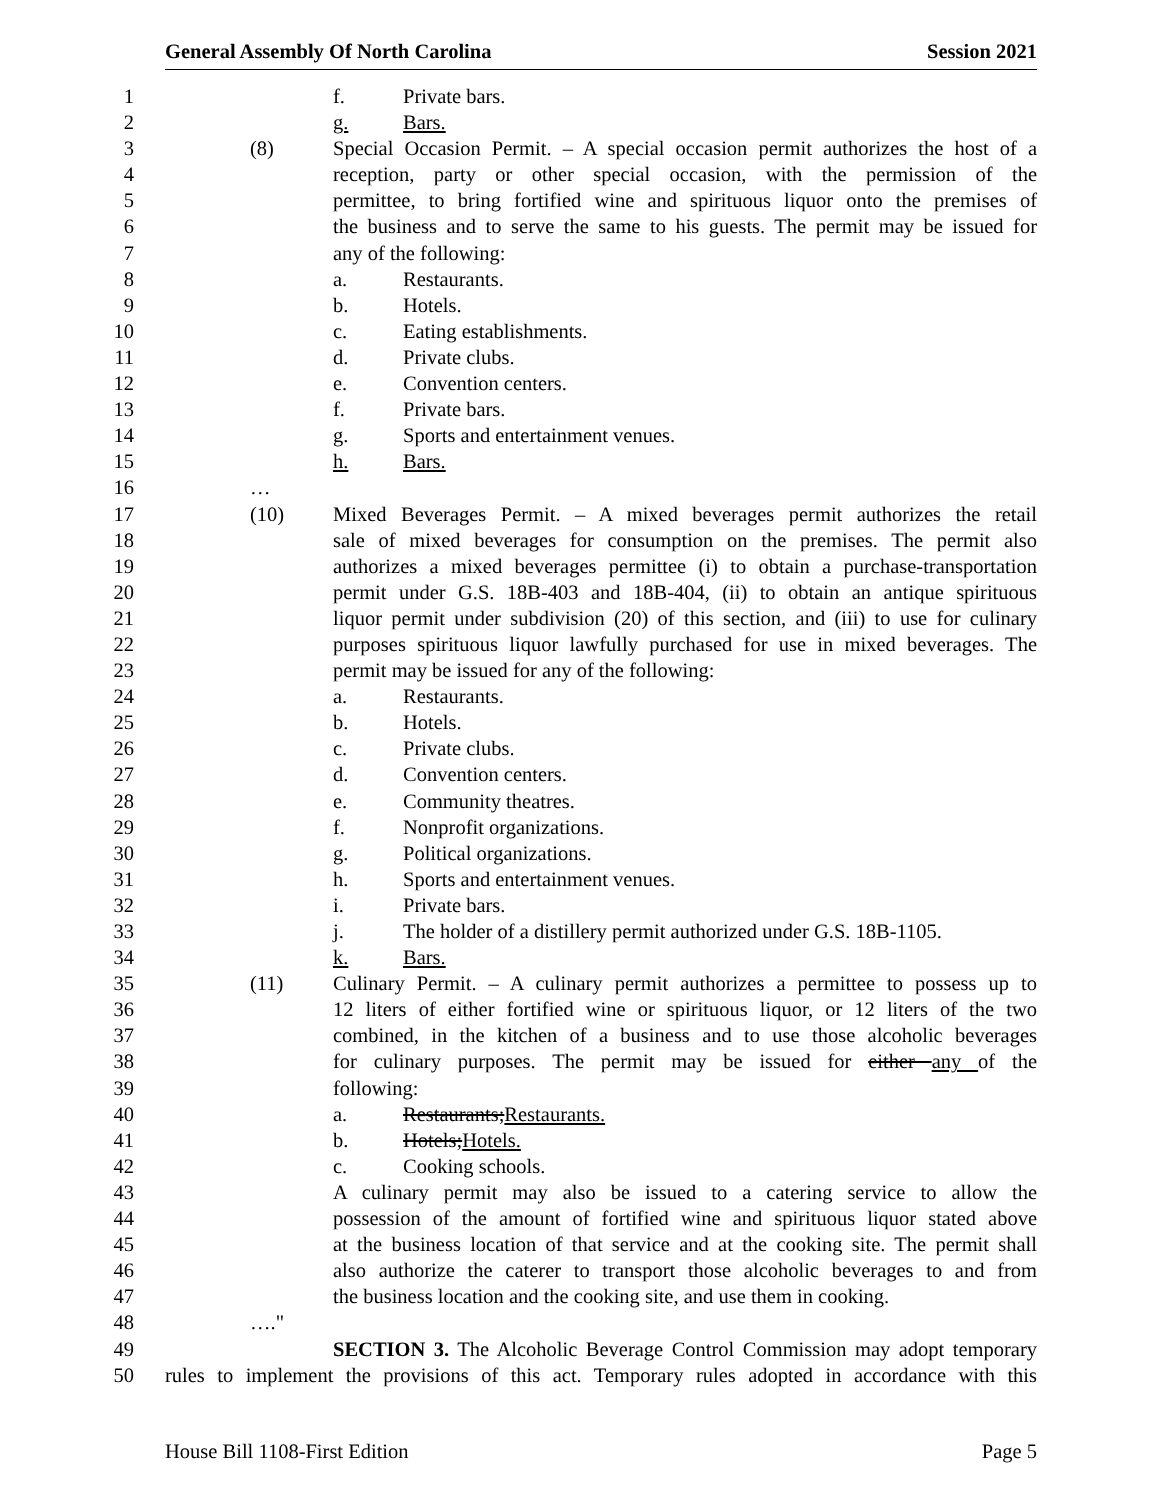General Assembly Of North Carolina Session 2021
1 f. Private bars.
2 g. Bars.
3 (8) Special Occasion Permit. – A special occasion permit authorizes the host of a
4 reception, party or other special occasion, with the permission of the
5 permittee, to bring fortified wine and spirituous liquor onto the premises of
6 the business and to serve the same to his guests. The permit may be issued for
7 any of the following:
8 a. Restaurants.
9 b. Hotels.
10 c. Eating establishments.
11 d. Private clubs.
12 e. Convention centers.
13 f. Private bars.
14 g. Sports and entertainment venues.
15 h. Bars.
16 …
17 (10) Mixed Beverages Permit. – A mixed beverages permit authorizes the retail
18 sale of mixed beverages for consumption on the premises. The permit also
19 authorizes a mixed beverages permittee (i) to obtain a purchase-transportation
20 permit under G.S. 18B-403 and 18B-404, (ii) to obtain an antique spirituous
21 liquor permit under subdivision (20) of this section, and (iii) to use for culinary
22 purposes spirituous liquor lawfully purchased for use in mixed beverages. The
23 permit may be issued for any of the following:
24 a. Restaurants.
25 b. Hotels.
26 c. Private clubs.
27 d. Convention centers.
28 e. Community theatres.
29 f. Nonprofit organizations.
30 g. Political organizations.
31 h. Sports and entertainment venues.
32 i. Private bars.
33 j. The holder of a distillery permit authorized under G.S. 18B-1105.
34 k. Bars.
35 (11) Culinary Permit. – A culinary permit authorizes a permittee to possess up to
36 12 liters of either fortified wine or spirituous liquor, or 12 liters of the two
37 combined, in the kitchen of a business and to use those alcoholic beverages
38 for culinary purposes. The permit may be issued for either any of the
39 following:
40 a. Restaurants; Restaurants.
41 b. Hotels; Hotels.
42 c. Cooking schools.
43 A culinary permit may also be issued to a catering service to allow the
44 possession of the amount of fortified wine and spirituous liquor stated above
45 at the business location of that service and at the cooking site. The permit shall
46 also authorize the caterer to transport those alcoholic beverages to and from
47 the business location and the cooking site, and use them in cooking.
48 …."
49 SECTION 3. The Alcoholic Beverage Control Commission may adopt temporary
50 rules to implement the provisions of this act. Temporary rules adopted in accordance with this
House Bill 1108-First Edition Page 5